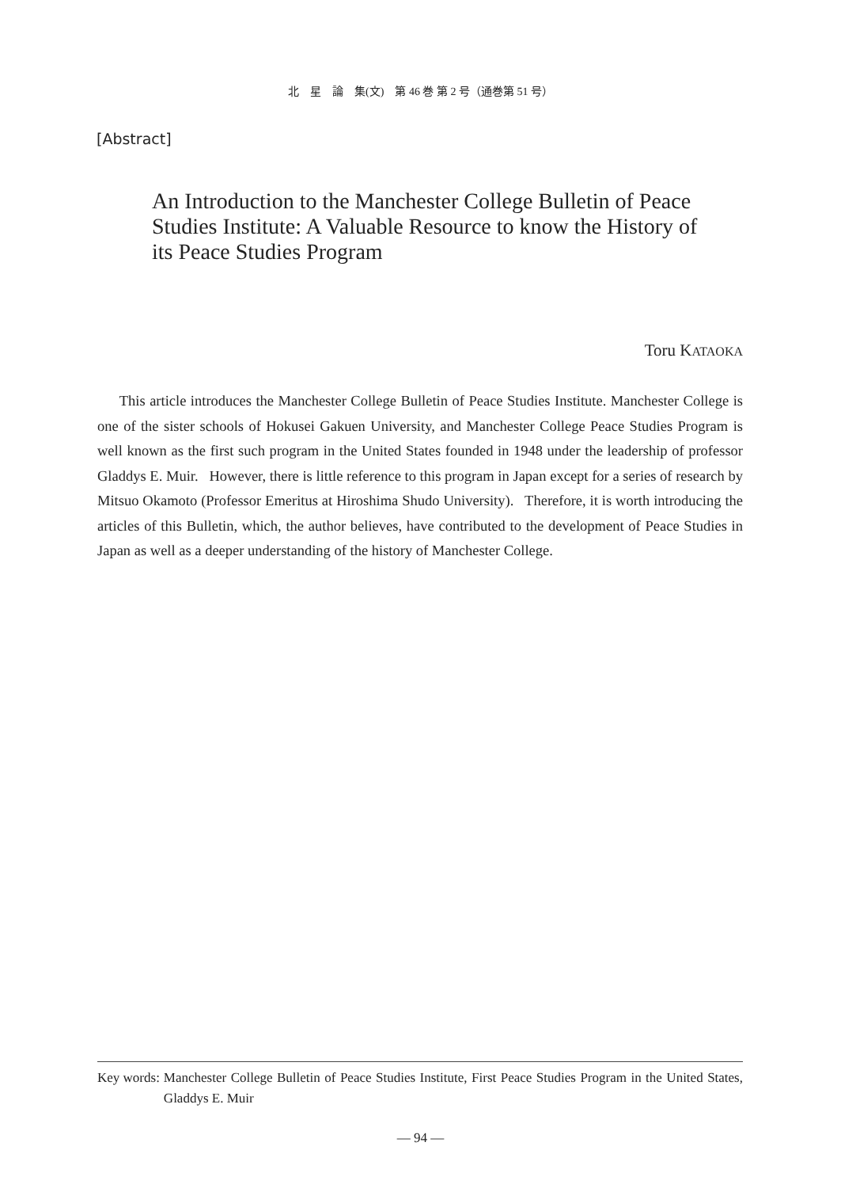北　星　論　集(文)　第 46 巻 第 2 号（通巻第 51 号）
[Abstract]
An Introduction to the Manchester College Bulletin of Peace Studies Institute: A Valuable Resource to know the History of its Peace Studies Program
Toru KATAOKA
  This article introduces the Manchester College Bulletin of Peace Studies Institute. Manchester College is one of the sister schools of Hokusei Gakuen University, and Manchester College Peace Studies Program is well known as the first such program in the United States founded in 1948 under the leadership of professor Gladdys E. Muir.  However, there is little reference to this program in Japan except for a series of research by Mitsuo Okamoto (Professor Emeritus at Hiroshima Shudo University).  Therefore, it is worth introducing the articles of this Bulletin, which, the author believes, have contributed to the development of Peace Studies in Japan as well as a deeper understanding of the history of Manchester College.
Key words: Manchester College Bulletin of Peace Studies Institute, First Peace Studies Program in the United States, Gladdys E. Muir
— 94 —